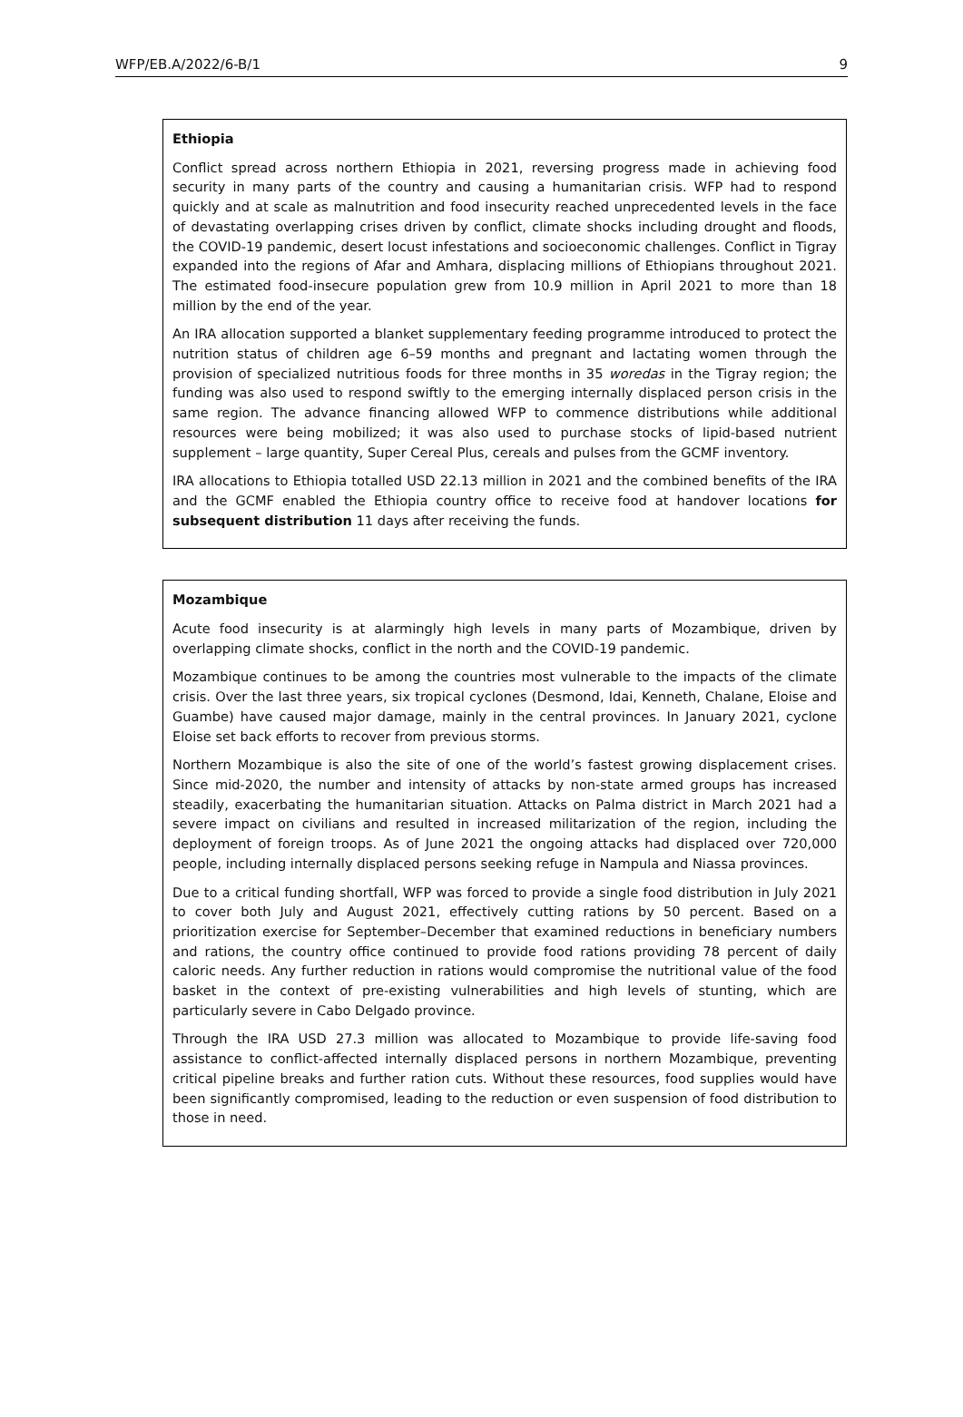WFP/EB.A/2022/6-B/1 9
Ethiopia
Conflict spread across northern Ethiopia in 2021, reversing progress made in achieving food security in many parts of the country and causing a humanitarian crisis. WFP had to respond quickly and at scale as malnutrition and food insecurity reached unprecedented levels in the face of devastating overlapping crises driven by conflict, climate shocks including drought and floods, the COVID-19 pandemic, desert locust infestations and socioeconomic challenges. Conflict in Tigray expanded into the regions of Afar and Amhara, displacing millions of Ethiopians throughout 2021. The estimated food-insecure population grew from 10.9 million in April 2021 to more than 18 million by the end of the year.
An IRA allocation supported a blanket supplementary feeding programme introduced to protect the nutrition status of children age 6–59 months and pregnant and lactating women through the provision of specialized nutritious foods for three months in 35 woredas in the Tigray region; the funding was also used to respond swiftly to the emerging internally displaced person crisis in the same region. The advance financing allowed WFP to commence distributions while additional resources were being mobilized; it was also used to purchase stocks of lipid-based nutrient supplement – large quantity, Super Cereal Plus, cereals and pulses from the GCMF inventory.
IRA allocations to Ethiopia totalled USD 22.13 million in 2021 and the combined benefits of the IRA and the GCMF enabled the Ethiopia country office to receive food at handover locations for subsequent distribution 11 days after receiving the funds.
Mozambique
Acute food insecurity is at alarmingly high levels in many parts of Mozambique, driven by overlapping climate shocks, conflict in the north and the COVID-19 pandemic.
Mozambique continues to be among the countries most vulnerable to the impacts of the climate crisis. Over the last three years, six tropical cyclones (Desmond, Idai, Kenneth, Chalane, Eloise and Guambe) have caused major damage, mainly in the central provinces. In January 2021, cyclone Eloise set back efforts to recover from previous storms.
Northern Mozambique is also the site of one of the world’s fastest growing displacement crises. Since mid-2020, the number and intensity of attacks by non-state armed groups has increased steadily, exacerbating the humanitarian situation. Attacks on Palma district in March 2021 had a severe impact on civilians and resulted in increased militarization of the region, including the deployment of foreign troops. As of June 2021 the ongoing attacks had displaced over 720,000 people, including internally displaced persons seeking refuge in Nampula and Niassa provinces.
Due to a critical funding shortfall, WFP was forced to provide a single food distribution in July 2021 to cover both July and August 2021, effectively cutting rations by 50 percent. Based on a prioritization exercise for September–December that examined reductions in beneficiary numbers and rations, the country office continued to provide food rations providing 78 percent of daily caloric needs. Any further reduction in rations would compromise the nutritional value of the food basket in the context of pre-existing vulnerabilities and high levels of stunting, which are particularly severe in Cabo Delgado province.
Through the IRA USD 27.3 million was allocated to Mozambique to provide life-saving food assistance to conflict-affected internally displaced persons in northern Mozambique, preventing critical pipeline breaks and further ration cuts. Without these resources, food supplies would have been significantly compromised, leading to the reduction or even suspension of food distribution to those in need.